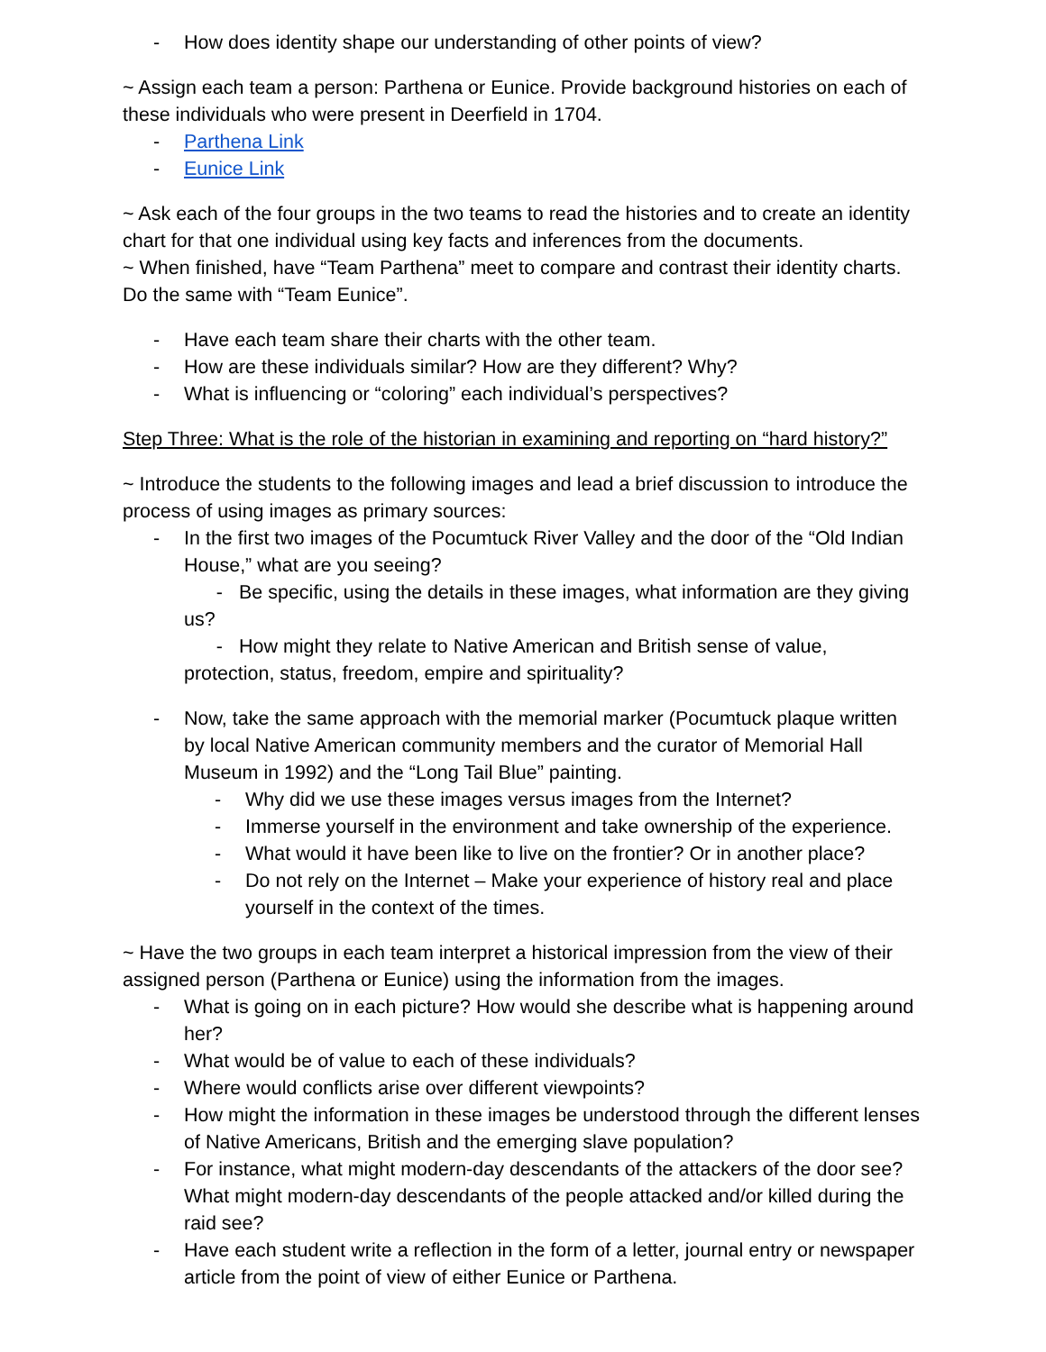- How does identity shape our understanding of other points of view?
~ Assign each team a person: Parthena or Eunice. Provide background histories on each of these individuals who were present in Deerfield in 1704.
- Parthena Link
- Eunice Link
~ Ask each of the four groups in the two teams to read the histories and to create an identity chart for that one individual using key facts and inferences from the documents.
~ When finished, have “Team Parthena” meet to compare and contrast their identity charts. Do the same with “Team Eunice”.
- Have each team share their charts with the other team.
- How are these individuals similar? How are they different? Why?
- What is influencing or “coloring” each individual’s perspectives?
Step Three: What is the role of the historian in examining and reporting on “hard history?”
~ Introduce the students to the following images and lead a brief discussion to introduce the process of using images as primary sources:
- In the first two images of the Pocumtuck River Valley and the door of the “Old Indian House,” what are you seeing?
- Be specific, using the details in these images, what information are they giving us?
- How might they relate to Native American and British sense of value, protection, status, freedom, empire and spirituality?
- Now, take the same approach with the memorial marker (Pocumtuck plaque written by local Native American community members and the curator of Memorial Hall Museum in 1992) and the “Long Tail Blue” painting.
- Why did we use these images versus images from the Internet?
- Immerse yourself in the environment and take ownership of the experience.
- What would it have been like to live on the frontier? Or in another place?
- Do not rely on the Internet – Make your experience of history real and place yourself in the context of the times.
~ Have the two groups in each team interpret a historical impression from the view of their assigned person (Parthena or Eunice) using the information from the images.
- What is going on in each picture? How would she describe what is happening around her?
- What would be of value to each of these individuals?
- Where would conflicts arise over different viewpoints?
- How might the information in these images be understood through the different lenses of Native Americans, British and the emerging slave population?
- For instance, what might modern-day descendants of the attackers of the door see? What might modern-day descendants of the people attacked and/or killed during the raid see?
- Have each student write a reflection in the form of a letter, journal entry or newspaper article from the point of view of either Eunice or Parthena.